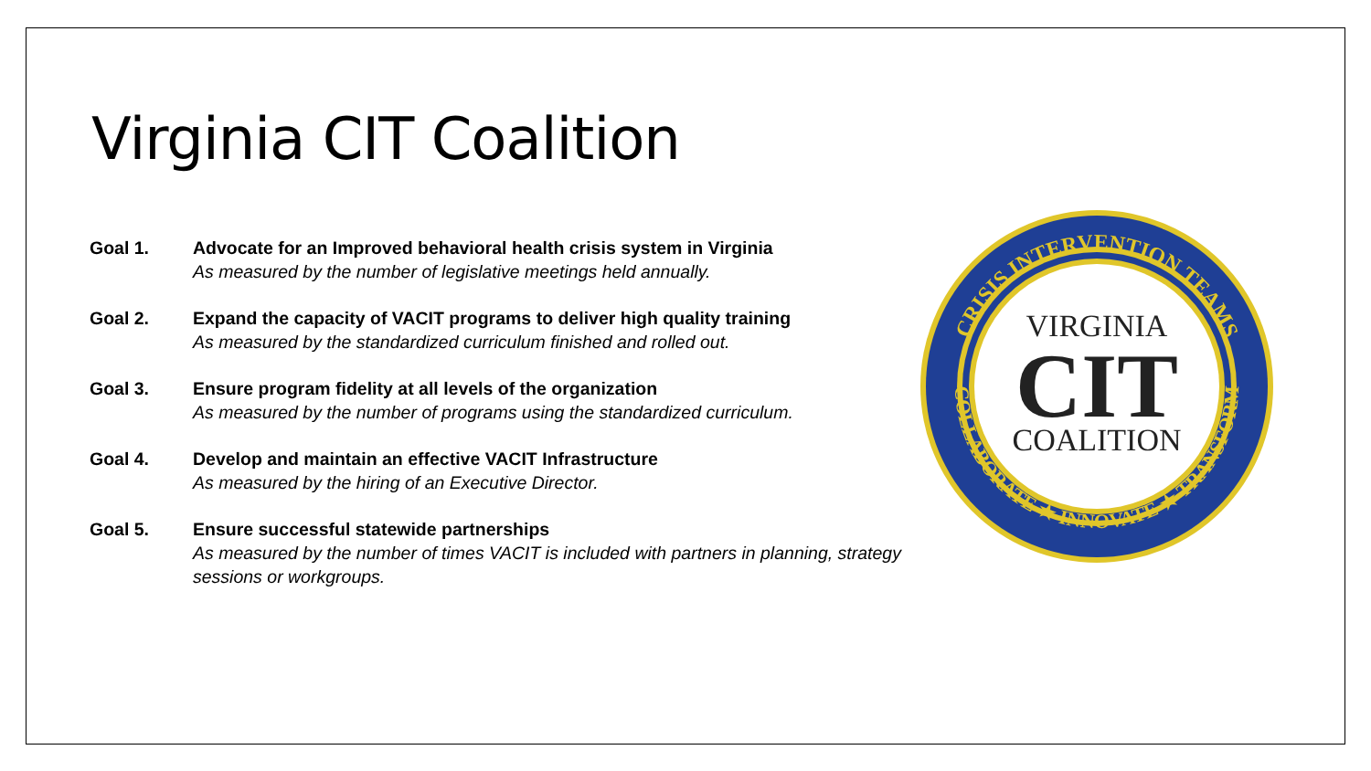Virginia CIT Coalition
Goal 1. Advocate for an Improved behavioral health crisis system in Virginia
As measured by the number of legislative meetings held annually.
Goal 2. Expand the capacity of VACIT programs to deliver high quality training
As measured by the standardized curriculum finished and rolled out.
Goal 3. Ensure program fidelity at all levels of the organization
As measured by the number of programs using the standardized curriculum.
Goal 4. Develop and maintain an effective VACIT Infrastructure
As measured by the hiring of an Executive Director.
Goal 5. Ensure successful statewide partnerships
As measured by the number of times VACIT is included with partners in planning, strategy sessions or workgroups.
CRISIS INTERVENTION TEAMS
COLLABORATE ★ INNOVATE ★ TRANSFORM
VIRGINIA
CIT
COALITION